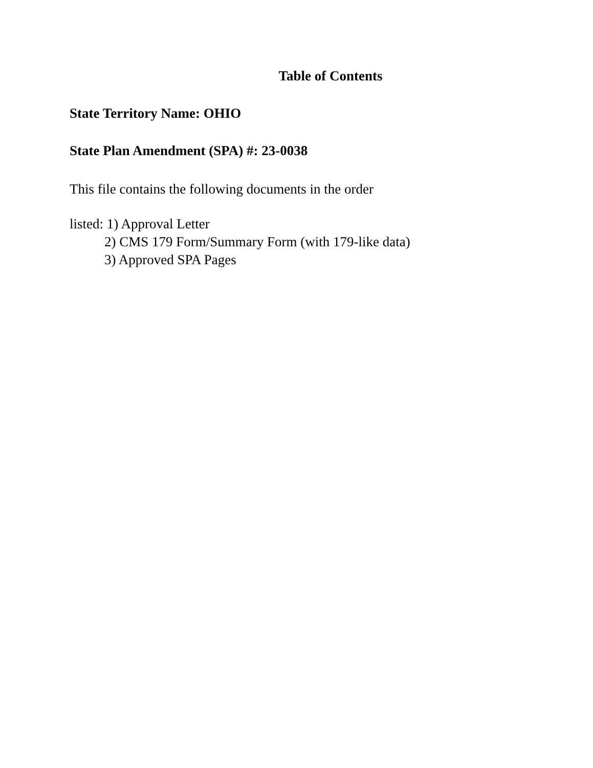Table of Contents
State Territory Name: OHIO
State Plan Amendment (SPA) #: 23-0038
This file contains the following documents in the order
listed: 1) Approval Letter
2) CMS 179 Form/Summary Form (with 179-like data)
3) Approved SPA Pages